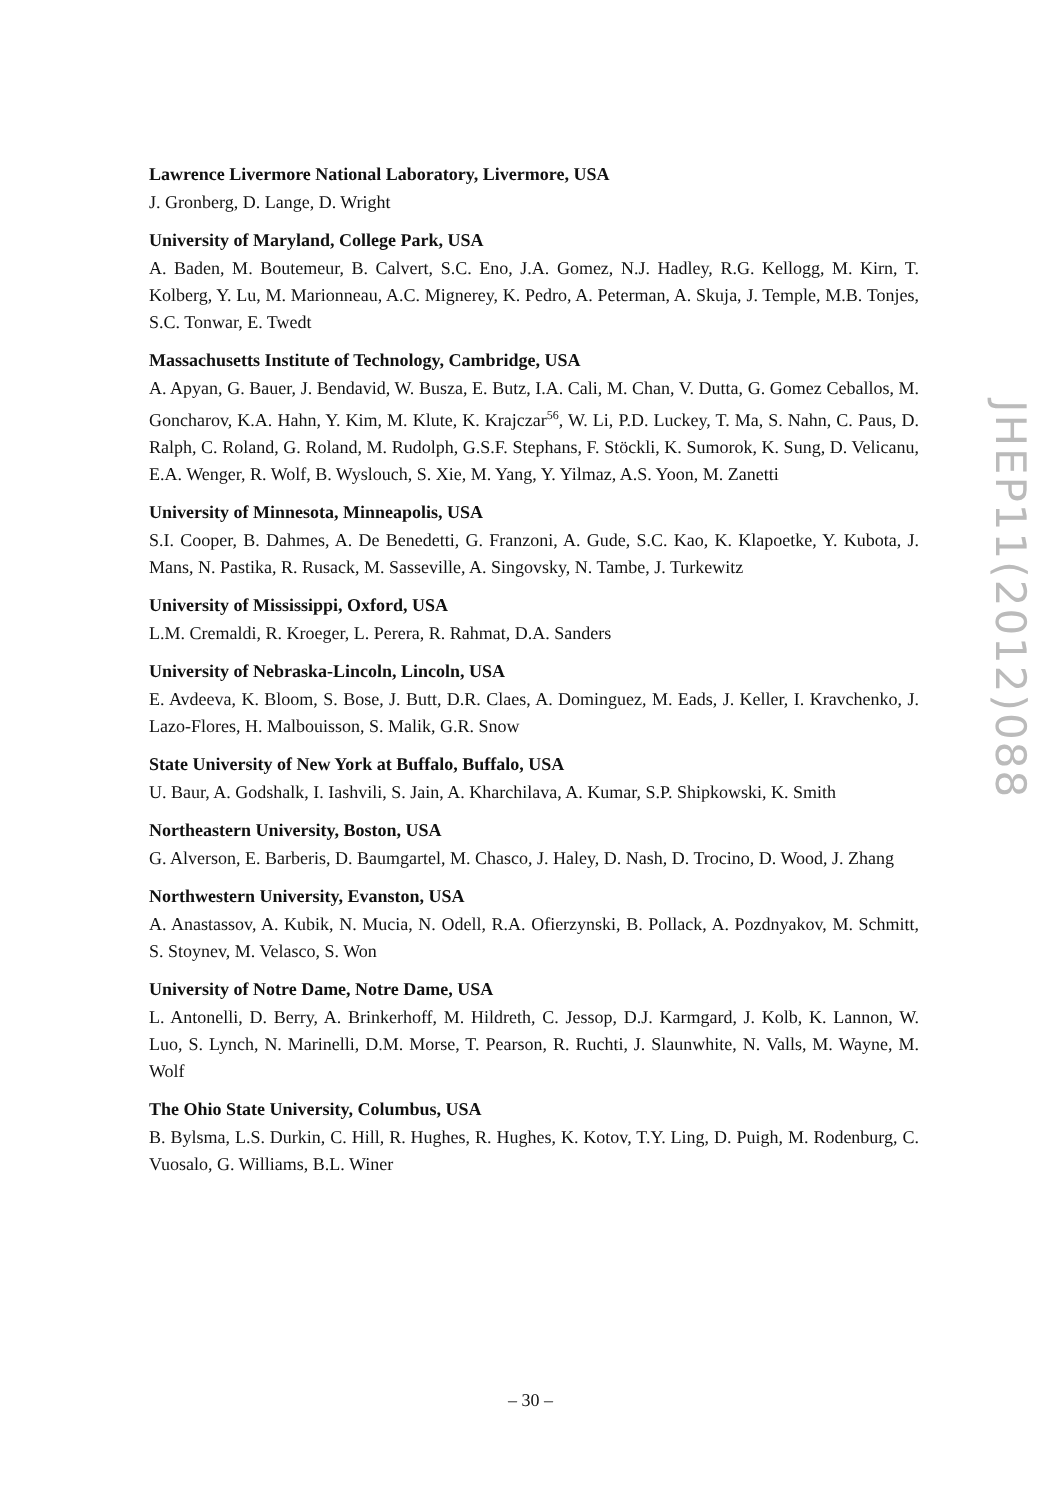Lawrence Livermore National Laboratory, Livermore, USA
J. Gronberg, D. Lange, D. Wright
University of Maryland, College Park, USA
A. Baden, M. Boutemeur, B. Calvert, S.C. Eno, J.A. Gomez, N.J. Hadley, R.G. Kellogg, M. Kirn, T. Kolberg, Y. Lu, M. Marionneau, A.C. Mignerey, K. Pedro, A. Peterman, A. Skuja, J. Temple, M.B. Tonjes, S.C. Tonwar, E. Twedt
Massachusetts Institute of Technology, Cambridge, USA
A. Apyan, G. Bauer, J. Bendavid, W. Busza, E. Butz, I.A. Cali, M. Chan, V. Dutta, G. Gomez Ceballos, M. Goncharov, K.A. Hahn, Y. Kim, M. Klute, K. Krajczar<sup>56</sup>, W. Li, P.D. Luckey, T. Ma, S. Nahn, C. Paus, D. Ralph, C. Roland, G. Roland, M. Rudolph, G.S.F. Stephans, F. Stöckli, K. Sumorok, K. Sung, D. Velicanu, E.A. Wenger, R. Wolf, B. Wyslouch, S. Xie, M. Yang, Y. Yilmaz, A.S. Yoon, M. Zanetti
University of Minnesota, Minneapolis, USA
S.I. Cooper, B. Dahmes, A. De Benedetti, G. Franzoni, A. Gude, S.C. Kao, K. Klapoetke, Y. Kubota, J. Mans, N. Pastika, R. Rusack, M. Sasseville, A. Singovsky, N. Tambe, J. Turkewitz
University of Mississippi, Oxford, USA
L.M. Cremaldi, R. Kroeger, L. Perera, R. Rahmat, D.A. Sanders
University of Nebraska-Lincoln, Lincoln, USA
E. Avdeeva, K. Bloom, S. Bose, J. Butt, D.R. Claes, A. Dominguez, M. Eads, J. Keller, I. Kravchenko, J. Lazo-Flores, H. Malbouisson, S. Malik, G.R. Snow
State University of New York at Buffalo, Buffalo, USA
U. Baur, A. Godshalk, I. Iashvili, S. Jain, A. Kharchilava, A. Kumar, S.P. Shipkowski, K. Smith
Northeastern University, Boston, USA
G. Alverson, E. Barberis, D. Baumgartel, M. Chasco, J. Haley, D. Nash, D. Trocino, D. Wood, J. Zhang
Northwestern University, Evanston, USA
A. Anastassov, A. Kubik, N. Mucia, N. Odell, R.A. Ofierzynski, B. Pollack, A. Pozdnyakov, M. Schmitt, S. Stoynev, M. Velasco, S. Won
University of Notre Dame, Notre Dame, USA
L. Antonelli, D. Berry, A. Brinkerhoff, M. Hildreth, C. Jessop, D.J. Karmgard, J. Kolb, K. Lannon, W. Luo, S. Lynch, N. Marinelli, D.M. Morse, T. Pearson, R. Ruchti, J. Slaunwhite, N. Valls, M. Wayne, M. Wolf
The Ohio State University, Columbus, USA
B. Bylsma, L.S. Durkin, C. Hill, R. Hughes, R. Hughes, K. Kotov, T.Y. Ling, D. Puigh, M. Rodenburg, C. Vuosalo, G. Williams, B.L. Winer
JHEP11(2012)088
– 30 –